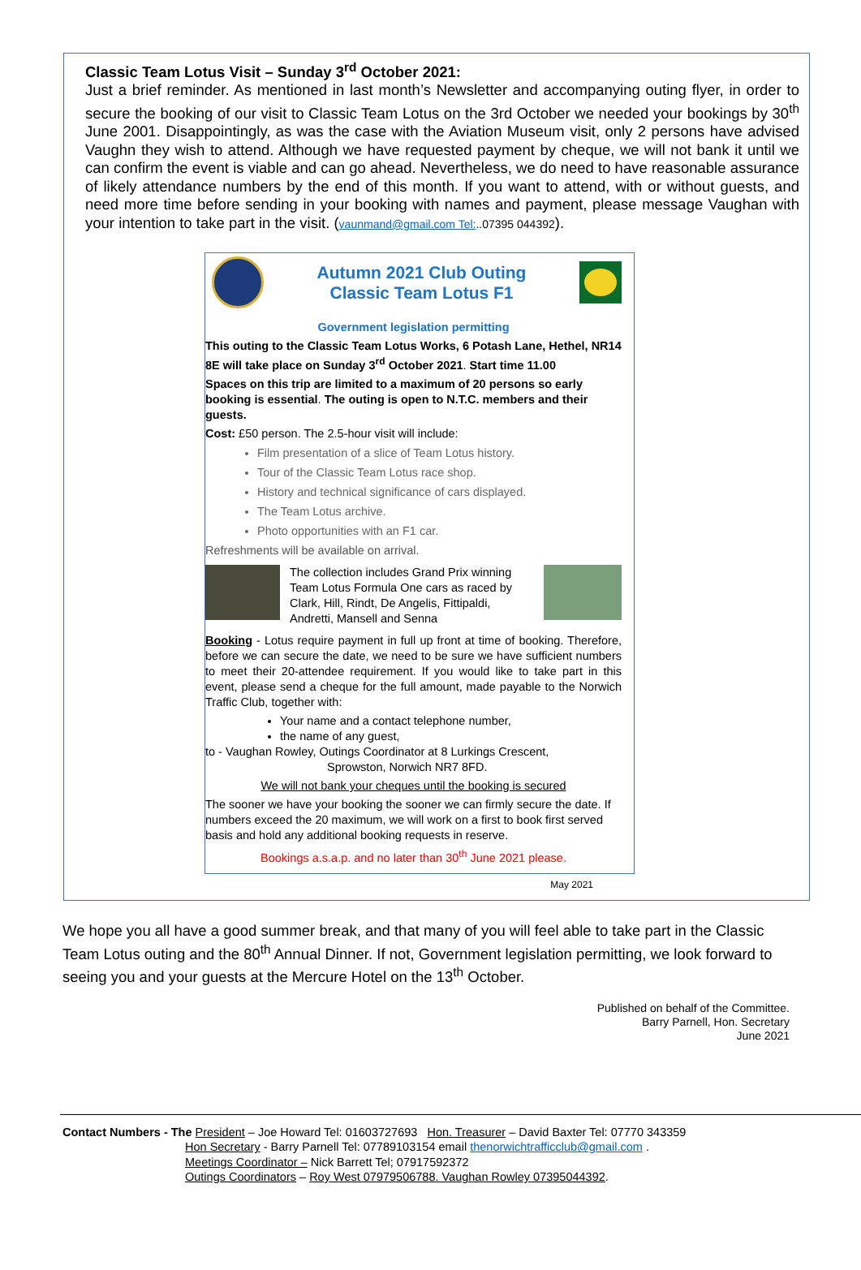Classic Team Lotus Visit – Sunday 3<sup>rd</sup> October 2021:
Just a brief reminder. As mentioned in last month’s Newsletter and accompanying outing flyer, in order to secure the booking of our visit to Classic Team Lotus on the 3rd October we needed your bookings by 30<sup>th</sup> June 2001. Disappointingly, as was the case with the Aviation Museum visit, only 2 persons have advised Vaughn they wish to attend. Although we have requested payment by cheque, we will not bank it until we can confirm the event is viable and can go ahead. Nevertheless, we do need to have reasonable assurance of likely attendance numbers by the end of this month. If you want to attend, with or without guests, and need more time before sending in your booking with names and payment, please message Vaughan with your intention to take part in the visit. (vaunmand@gmail.com Tel:..07395 044392).
Autumn 2021 Club Outing
Classic Team Lotus F1
Government legislation permitting
This outing to the Classic Team Lotus Works, 6 Potash Lane, Hethel, NR14 8E will take place on Sunday 3<sup>rd</sup> October 2021. Start time 11.00
Spaces on this trip are limited to a maximum of 20 persons so early booking is essential. The outing is open to N.T.C. members and their guests.
Cost: £50 person. The 2.5-hour visit will include:
Film presentation of a slice of Team Lotus history.
Tour of the Classic Team Lotus race shop.
History and technical significance of cars displayed.
The Team Lotus archive.
Photo opportunities with an F1 car.
Refreshments will be available on arrival.
The collection includes Grand Prix winning Team Lotus Formula One cars as raced by Clark, Hill, Rindt, De Angelis, Fittipaldi, Andretti, Mansell and Senna
Booking - Lotus require payment in full up front at time of booking. Therefore, before we can secure the date, we need to be sure we have sufficient numbers to meet their 20-attendee requirement. If you would like to take part in this event, please send a cheque for the full amount, made payable to the Norwich Traffic Club, together with:
Your name and a contact telephone number,
the name of any guest,
to - Vaughan Rowley, Outings Coordinator at 8 Lurkings Crescent,
Sprowston, Norwich NR7 8FD.
We will not bank your cheques until the booking is secured
The sooner we have your booking the sooner we can firmly secure the date. If numbers exceed the 20 maximum, we will work on a first to book first served basis and hold any additional booking requests in reserve.
Bookings a.s.a.p. and no later than 30<sup>th</sup> June 2021 please.
May 2021
We hope you all have a good summer break, and that many of you will feel able to take part in the Classic Team Lotus outing and the 80<sup>th</sup> Annual Dinner. If not, Government legislation permitting, we look forward to seeing you and your guests at the Mercure Hotel on the 13<sup>th</sup> October.
Published on behalf of the Committee.
Barry Parnell, Hon. Secretary
June 2021
Contact Numbers - The President – Joe Howard Tel: 01603727693 Hon. Treasurer – David Baxter Tel: 07770 343359
Hon Secretary - Barry Parnell Tel: 07789103154 email thenorwichtrafficclub@gmail.com .
Meetings Coordinator – Nick Barrett Tel; 07917592372
Outings Coordinators – Roy West 07979506788. Vaughan Rowley 07395044392.